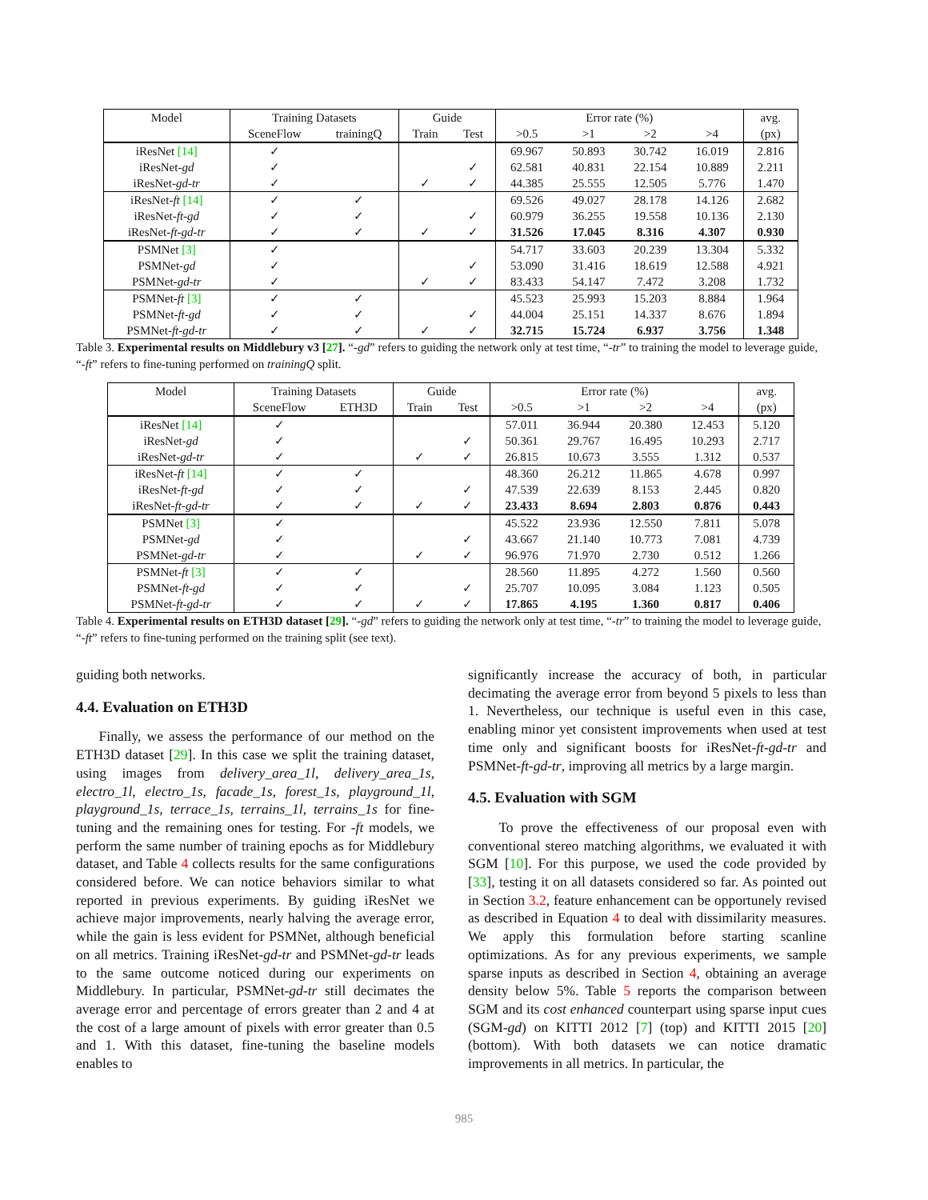| Model | Training Datasets | | Guide | | Error rate (%) | | | | avg. |
| --- | --- | --- | --- | --- | --- | --- | --- | --- | --- |
| | SceneFlow | trainingQ | Train | Test | >0.5 | >1 | >2 | >4 | (px) |
| iResNet [14] | ✓ | | | | 69.967 | 50.893 | 30.742 | 16.019 | 2.816 |
| iResNet- gd | ✓ | | | ✓ | 62.581 | 40.831 | 22.154 | 10.889 | 2.211 |
| iResNet- gd-tr | ✓ | | ✓ | ✓ | 44.385 | 25.555 | 12.505 | 5.776 | 1.470 |
| iResNet- ft [14] | ✓ | ✓ | | | 69.526 | 49.027 | 28.178 | 14.126 | 2.682 |
| iResNet- ft-gd | ✓ | ✓ | | ✓ | 60.979 | 36.255 | 19.558 | 10.136 | 2.130 |
| iResNet- ft-gd-tr | ✓ | ✓ | ✓ | ✓ | 31.526 | 17.045 | 8.316 | 4.307 | 0.930 |
| PSMNet [3] | ✓ | | | | 54.717 | 33.603 | 20.239 | 13.304 | 5.332 |
| PSMNet- gd | ✓ | | | ✓ | 53.090 | 31.416 | 18.619 | 12.588 | 4.921 |
| PSMNet- gd-tr | ✓ | | ✓ | ✓ | 83.433 | 54.147 | 7.472 | 3.208 | 1.732 |
| PSMNet- ft [3] | ✓ | ✓ | | | 45.523 | 25.993 | 15.203 | 8.884 | 1.964 |
| PSMNet- ft-gd | ✓ | ✓ | | ✓ | 44.004 | 25.151 | 14.337 | 8.676 | 1.894 |
| PSMNet- ft-gd-tr | ✓ | ✓ | ✓ | ✓ | 32.715 | 15.724 | 6.937 | 3.756 | 1.348 |
Table 3. Experimental results on Middlebury v3 [27]. “-gd” refers to guiding the network only at test time, “-tr” to training the model to leverage guide, “-ft” refers to fine-tuning performed on trainingQ split.
| Model | Training Datasets | | Guide | | Error rate (%) | | | | avg. |
| --- | --- | --- | --- | --- | --- | --- | --- | --- | --- |
| | SceneFlow | ETH3D | Train | Test | >0.5 | >1 | >2 | >4 | (px) |
| iResNet [14] | ✓ | | | | 57.011 | 36.944 | 20.380 | 12.453 | 5.120 |
| iResNet- gd | ✓ | | | ✓ | 50.361 | 29.767 | 16.495 | 10.293 | 2.717 |
| iResNet- gd-tr | ✓ | | ✓ | ✓ | 26.815 | 10.673 | 3.555 | 1.312 | 0.537 |
| iResNet- ft [14] | ✓ | ✓ | | | 48.360 | 26.212 | 11.865 | 4.678 | 0.997 |
| iResNet- ft-gd | ✓ | ✓ | | ✓ | 47.539 | 22.639 | 8.153 | 2.445 | 0.820 |
| iResNet- ft-gd-tr | ✓ | ✓ | ✓ | ✓ | 23.433 | 8.694 | 2.803 | 0.876 | 0.443 |
| PSMNet [3] | ✓ | | | | 45.522 | 23.936 | 12.550 | 7.811 | 5.078 |
| PSMNet- gd | ✓ | | | ✓ | 43.667 | 21.140 | 10.773 | 7.081 | 4.739 |
| PSMNet- gd-tr | ✓ | | ✓ | ✓ | 96.976 | 71.970 | 2.730 | 0.512 | 1.266 |
| PSMNet- ft [3] | ✓ | ✓ | | | 28.560 | 11.895 | 4.272 | 1.560 | 0.560 |
| PSMNet- ft-gd | ✓ | ✓ | | ✓ | 25.707 | 10.095 | 3.084 | 1.123 | 0.505 |
| PSMNet- ft-gd-tr | ✓ | ✓ | ✓ | ✓ | 17.865 | 4.195 | 1.360 | 0.817 | 0.406 |
Table 4. Experimental results on ETH3D dataset [29]. “-gd” refers to guiding the network only at test time, “-tr” to training the model to leverage guide, “-ft” refers to fine-tuning performed on the training split (see text).
guiding both networks.
4.4. Evaluation on ETH3D
Finally, we assess the performance of our method on the ETH3D dataset [29]. In this case we split the training dataset, using images from delivery_area_1l, delivery_area_1s, electro_1l, electro_1s, facade_1s, forest_1s, playground_1l, playground_1s, terrace_1s, terrains_1l, terrains_1s for fine-tuning and the remaining ones for testing. For -ft models, we perform the same number of training epochs as for Middlebury dataset, and Table 4 collects results for the same configurations considered before. We can notice behaviors similar to what reported in previous experiments. By guiding iResNet we achieve major improvements, nearly halving the average error, while the gain is less evident for PSMNet, although beneficial on all metrics. Training iResNet-gd-tr and PSMNet-gd-tr leads to the same outcome noticed during our experiments on Middlebury. In particular, PSMNet-gd-tr still decimates the average error and percentage of errors greater than 2 and 4 at the cost of a large amount of pixels with error greater than 0.5 and 1. With this dataset, fine-tuning the baseline models enables to
significantly increase the accuracy of both, in particular decimating the average error from beyond 5 pixels to less than 1. Nevertheless, our technique is useful even in this case, enabling minor yet consistent improvements when used at test time only and significant boosts for iResNet-ft-gd-tr and PSMNet-ft-gd-tr, improving all metrics by a large margin.
4.5. Evaluation with SGM
To prove the effectiveness of our proposal even with conventional stereo matching algorithms, we evaluated it with SGM [10]. For this purpose, we used the code provided by [33], testing it on all datasets considered so far. As pointed out in Section 3.2, feature enhancement can be opportunely revised as described in Equation 4 to deal with dissimilarity measures. We apply this formulation before starting scanline optimizations. As for any previous experiments, we sample sparse inputs as described in Section 4, obtaining an average density below 5%. Table 5 reports the comparison between SGM and its cost enhanced counterpart using sparse input cues (SGM-gd) on KITTI 2012 [7] (top) and KITTI 2015 [20] (bottom). With both datasets we can notice dramatic improvements in all metrics. In particular, the
985